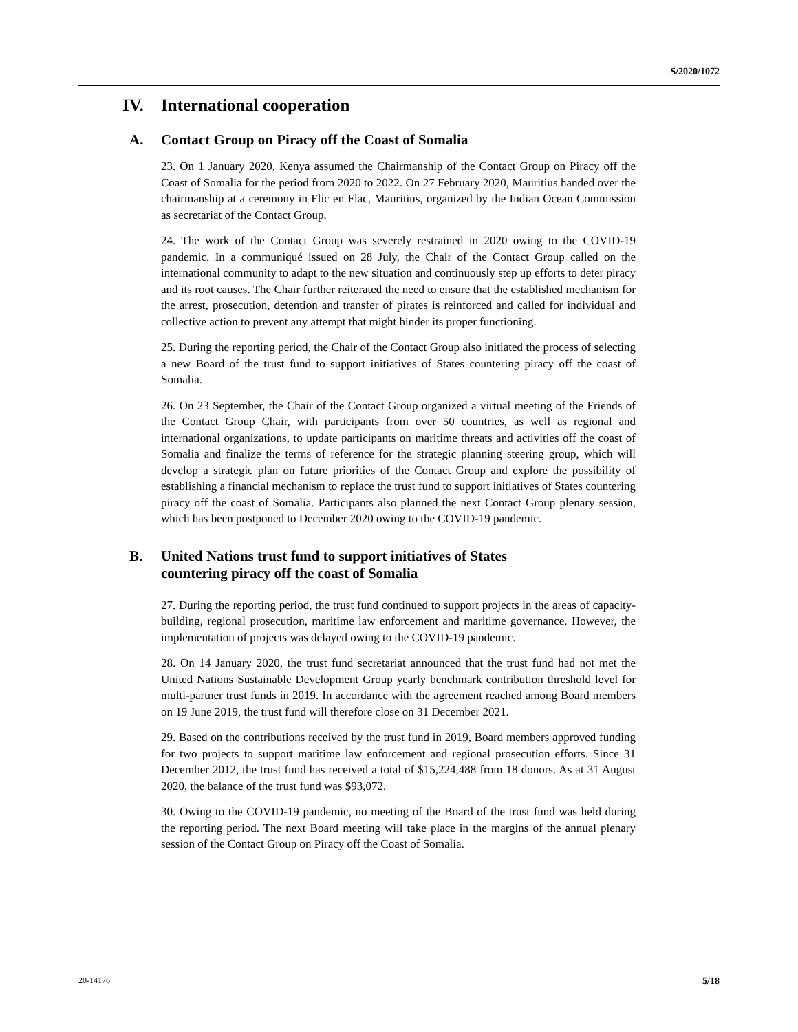S/2020/1072
IV. International cooperation
A. Contact Group on Piracy off the Coast of Somalia
23. On 1 January 2020, Kenya assumed the Chairmanship of the Contact Group on Piracy off the Coast of Somalia for the period from 2020 to 2022. On 27 February 2020, Mauritius handed over the chairmanship at a ceremony in Flic en Flac, Mauritius, organized by the Indian Ocean Commission as secretariat of the Contact Group.
24. The work of the Contact Group was severely restrained in 2020 owing to the COVID-19 pandemic. In a communiqué issued on 28 July, the Chair of the Contact Group called on the international community to adapt to the new situation and continuously step up efforts to deter piracy and its root causes. The Chair further reiterated the need to ensure that the established mechanism for the arrest, prosecution, detention and transfer of pirates is reinforced and called for individual and collective action to prevent any attempt that might hinder its proper functioning.
25. During the reporting period, the Chair of the Contact Group also initiated the process of selecting a new Board of the trust fund to support initiatives of States countering piracy off the coast of Somalia.
26. On 23 September, the Chair of the Contact Group organized a virtual meeting of the Friends of the Contact Group Chair, with participants from over 50 countries, as well as regional and international organizations, to update participants on maritime threats and activities off the coast of Somalia and finalize the terms of reference for the strategic planning steering group, which will develop a strategic plan on future priorities of the Contact Group and explore the possibility of establishing a financial mechanism to replace the trust fund to support initiatives of States countering piracy off the coast of Somalia. Participants also planned the next Contact Group plenary session, which has been postponed to December 2020 owing to the COVID-19 pandemic.
B. United Nations trust fund to support initiatives of States
countering piracy off the coast of Somalia
27. During the reporting period, the trust fund continued to support projects in the areas of capacity-building, regional prosecution, maritime law enforcement and maritime governance. However, the implementation of projects was delayed owing to the COVID-19 pandemic.
28. On 14 January 2020, the trust fund secretariat announced that the trust fund had not met the United Nations Sustainable Development Group yearly benchmark contribution threshold level for multi-partner trust funds in 2019. In accordance with the agreement reached among Board members on 19 June 2019, the trust fund will therefore close on 31 December 2021.
29. Based on the contributions received by the trust fund in 2019, Board members approved funding for two projects to support maritime law enforcement and regional prosecution efforts. Since 31 December 2012, the trust fund has received a total of $15,224,488 from 18 donors. As at 31 August 2020, the balance of the trust fund was $93,072.
30. Owing to the COVID-19 pandemic, no meeting of the Board of the trust fund was held during the reporting period. The next Board meeting will take place in the margins of the annual plenary session of the Contact Group on Piracy off the Coast of Somalia.
20-14176 5/18